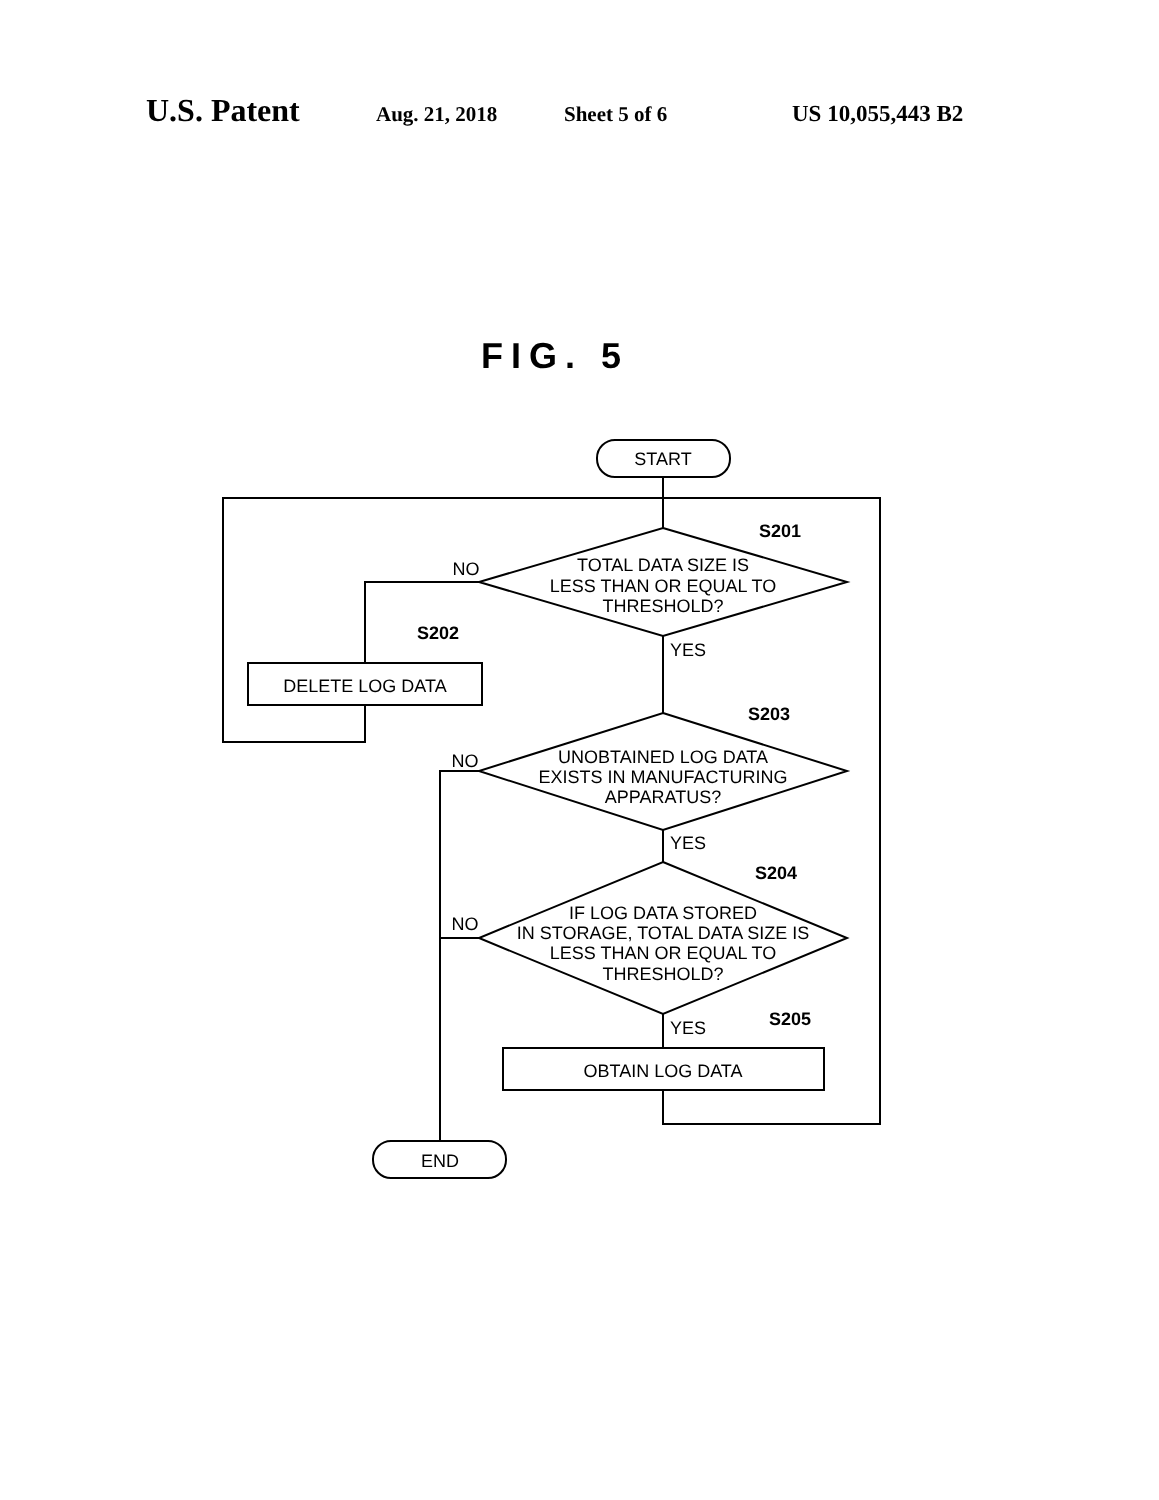U.S. Patent Aug. 21, 2018 Sheet 5 of 6 US 10,055,443 B2
FIG. 5
START
TOTAL DATA SIZE IS
LESS THAN OR EQUAL TO
THRESHOLD?
NO
YES
S202
S201
DELETE LOG DATA
S203
UNOBTAINED LOG DATA
EXISTS IN MANUFACTURING
APPARATUS?
NO
YES
S204
IF LOG DATA STORED
IN STORAGE, TOTAL DATA SIZE IS
LESS THAN OR EQUAL TO
THRESHOLD?
NO
YES
S205
OBTAIN LOG DATA
END